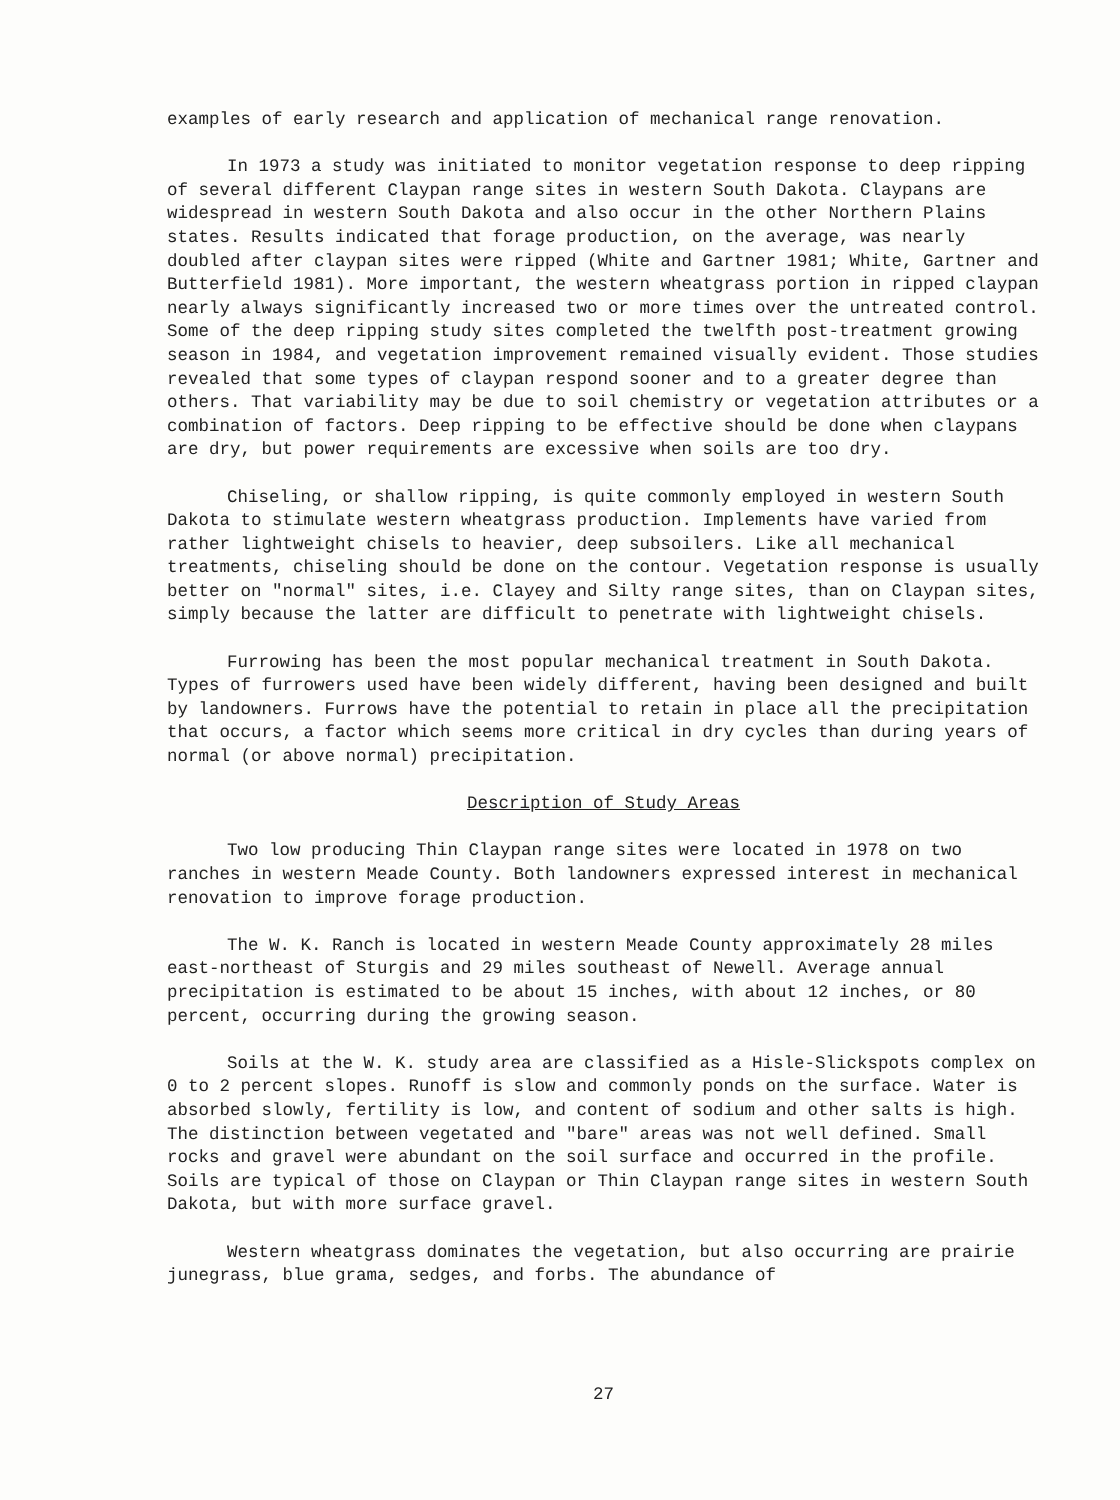examples of early research and application of mechanical range renovation.
In 1973 a study was initiated to monitor vegetation response to deep ripping of several different Claypan range sites in western South Dakota. Claypans are widespread in western South Dakota and also occur in the other Northern Plains states. Results indicated that forage production, on the average, was nearly doubled after claypan sites were ripped (White and Gartner 1981; White, Gartner and Butterfield 1981). More important, the western wheatgrass portion in ripped claypan nearly always significantly increased two or more times over the untreated control. Some of the deep ripping study sites completed the twelfth post-treatment growing season in 1984, and vegetation improvement remained visually evident. Those studies revealed that some types of claypan respond sooner and to a greater degree than others. That variability may be due to soil chemistry or vegetation attributes or a combination of factors. Deep ripping to be effective should be done when claypans are dry, but power requirements are excessive when soils are too dry.
Chiseling, or shallow ripping, is quite commonly employed in western South Dakota to stimulate western wheatgrass production. Implements have varied from rather lightweight chisels to heavier, deep subsoilers. Like all mechanical treatments, chiseling should be done on the contour. Vegetation response is usually better on "normal" sites, i.e. Clayey and Silty range sites, than on Claypan sites, simply because the latter are difficult to penetrate with lightweight chisels.
Furrowing has been the most popular mechanical treatment in South Dakota. Types of furrowers used have been widely different, having been designed and built by landowners. Furrows have the potential to retain in place all the precipitation that occurs, a factor which seems more critical in dry cycles than during years of normal (or above normal) precipitation.
Description of Study Areas
Two low producing Thin Claypan range sites were located in 1978 on two ranches in western Meade County. Both landowners expressed interest in mechanical renovation to improve forage production.
The W. K. Ranch is located in western Meade County approximately 28 miles east-northeast of Sturgis and 29 miles southeast of Newell. Average annual precipitation is estimated to be about 15 inches, with about 12 inches, or 80 percent, occurring during the growing season.
Soils at the W. K. study area are classified as a Hisle-Slickspots complex on 0 to 2 percent slopes. Runoff is slow and commonly ponds on the surface. Water is absorbed slowly, fertility is low, and content of sodium and other salts is high. The distinction between vegetated and "bare" areas was not well defined. Small rocks and gravel were abundant on the soil surface and occurred in the profile. Soils are typical of those on Claypan or Thin Claypan range sites in western South Dakota, but with more surface gravel.
Western wheatgrass dominates the vegetation, but also occurring are prairie junegrass, blue grama, sedges, and forbs. The abundance of
27